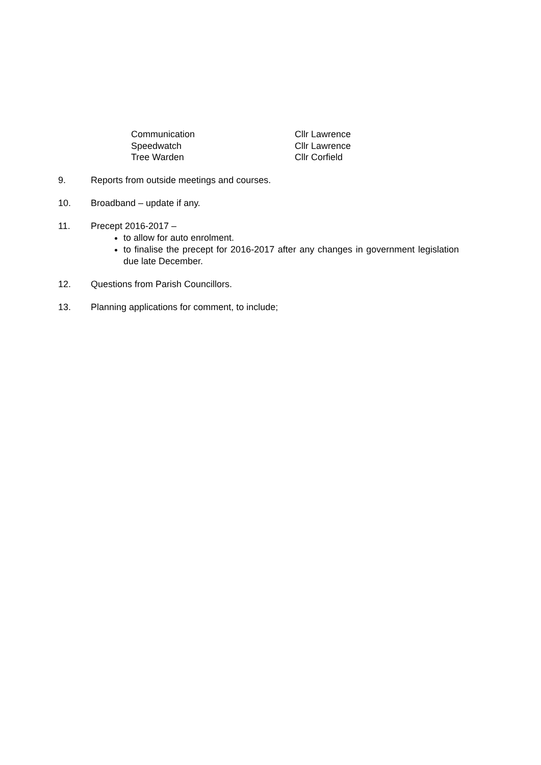Communication Cllr Lawrence
Speedwatch Cllr Lawrence
Tree Warden Cllr Corfield
9. Reports from outside meetings and courses.
10. Broadband – update if any.
11. Precept 2016-2017 –
to allow for auto enrolment.
to finalise the precept for 2016-2017 after any changes in government legislation due late December.
12. Questions from Parish Councillors.
13. Planning applications for comment, to include;